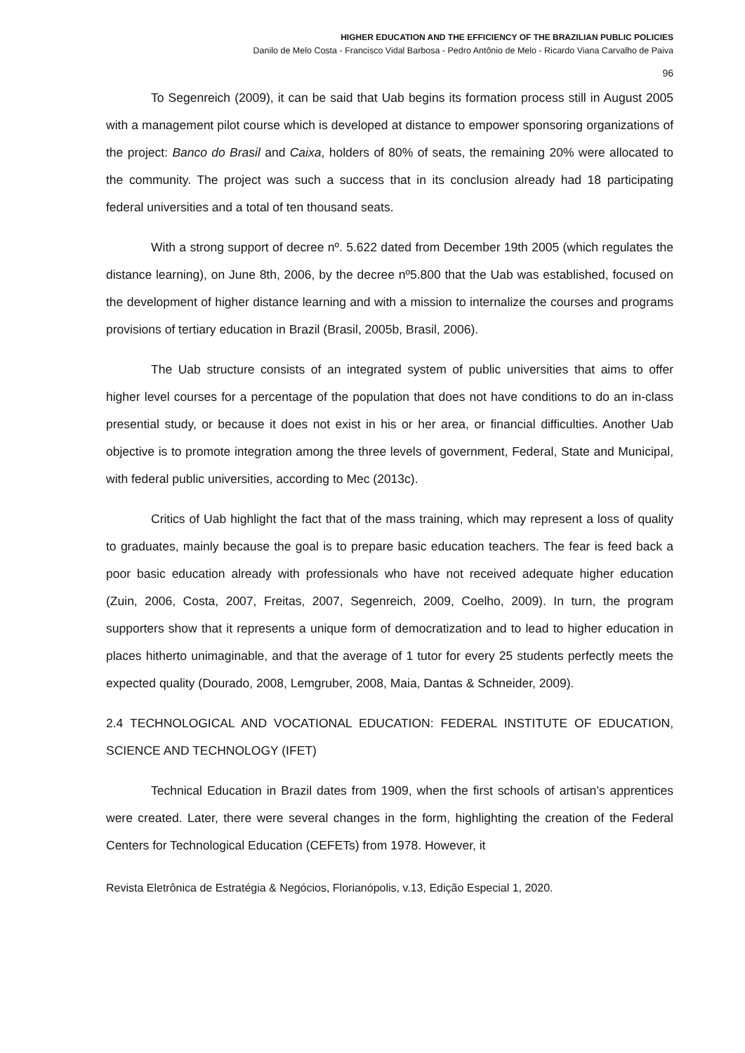HIGHER EDUCATION AND THE EFFICIENCY OF THE BRAZILIAN PUBLIC POLICIES
Danilo de Melo Costa - Francisco Vidal Barbosa - Pedro Antônio de Melo - Ricardo Viana Carvalho de Paiva
96
To Segenreich (2009), it can be said that Uab begins its formation process still in August 2005 with a management pilot course which is developed at distance to empower sponsoring organizations of the project: Banco do Brasil and Caixa, holders of 80% of seats, the remaining 20% were allocated to the community. The project was such a success that in its conclusion already had 18 participating federal universities and a total of ten thousand seats.
With a strong support of decree nº. 5.622 dated from December 19th 2005 (which regulates the distance learning), on June 8th, 2006, by the decree nº5.800 that the Uab was established, focused on the development of higher distance learning and with a mission to internalize the courses and programs provisions of tertiary education in Brazil (Brasil, 2005b, Brasil, 2006).
The Uab structure consists of an integrated system of public universities that aims to offer higher level courses for a percentage of the population that does not have conditions to do an in-class presential study, or because it does not exist in his or her area, or financial difficulties. Another Uab objective is to promote integration among the three levels of government, Federal, State and Municipal, with federal public universities, according to Mec (2013c).
Critics of Uab highlight the fact that of the mass training, which may represent a loss of quality to graduates, mainly because the goal is to prepare basic education teachers. The fear is feed back a poor basic education already with professionals who have not received adequate higher education (Zuin, 2006, Costa, 2007, Freitas, 2007, Segenreich, 2009, Coelho, 2009). In turn, the program supporters show that it represents a unique form of democratization and to lead to higher education in places hitherto unimaginable, and that the average of 1 tutor for every 25 students perfectly meets the expected quality (Dourado, 2008, Lemgruber, 2008, Maia, Dantas & Schneider, 2009).
2.4 TECHNOLOGICAL AND VOCATIONAL EDUCATION: FEDERAL INSTITUTE OF EDUCATION, SCIENCE AND TECHNOLOGY (IFET)
Technical Education in Brazil dates from 1909, when the first schools of artisan’s apprentices were created. Later, there were several changes in the form, highlighting the creation of the Federal Centers for Technological Education (CEFETs) from 1978. However, it
Revista Eletrônica de Estratégia & Negócios, Florianópolis, v.13, Edição Especial 1, 2020.